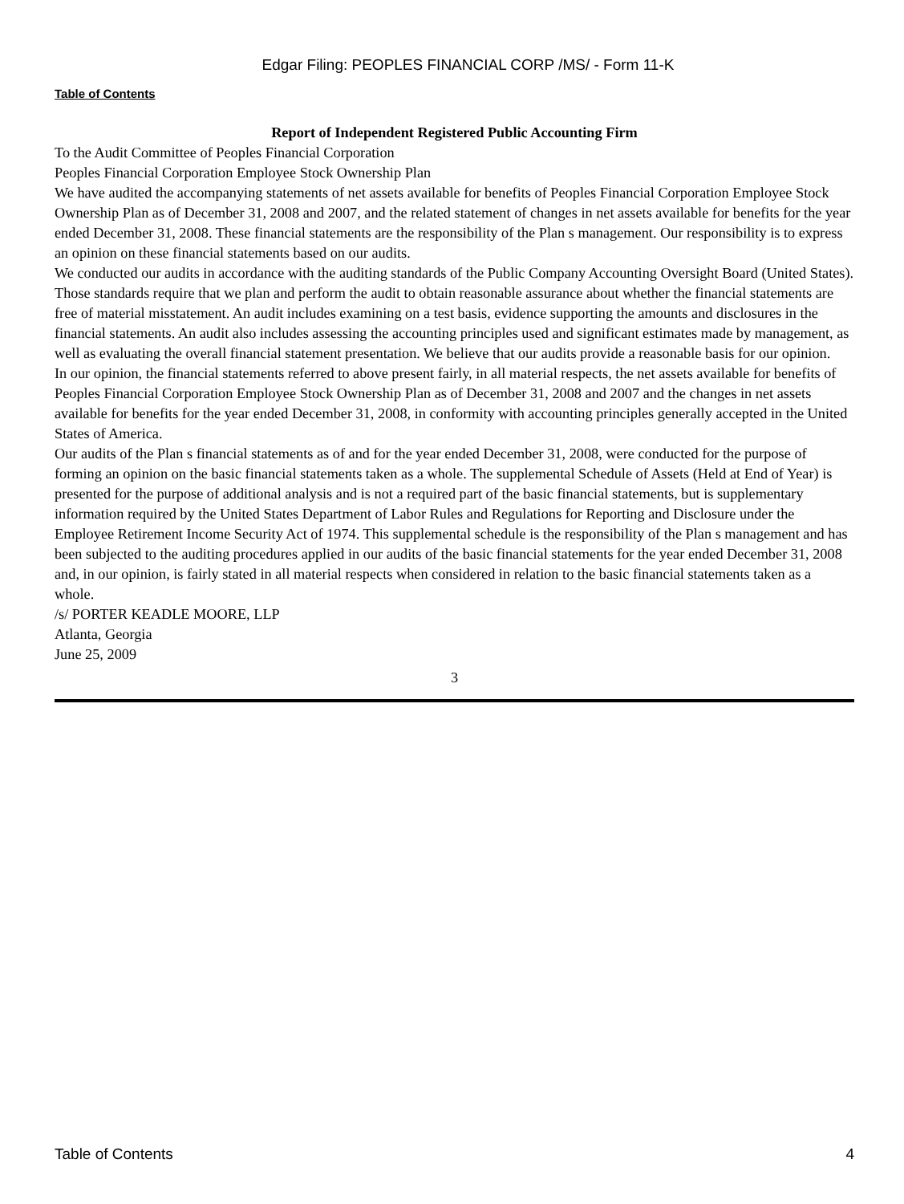Edgar Filing: PEOPLES FINANCIAL CORP /MS/ - Form 11-K
Table of Contents
Report of Independent Registered Public Accounting Firm
To the Audit Committee of Peoples Financial Corporation
Peoples Financial Corporation Employee Stock Ownership Plan
We have audited the accompanying statements of net assets available for benefits of Peoples Financial Corporation Employee Stock Ownership Plan as of December 31, 2008 and 2007, and the related statement of changes in net assets available for benefits for the year ended December 31, 2008. These financial statements are the responsibility of the Plan s management. Our responsibility is to express an opinion on these financial statements based on our audits.
We conducted our audits in accordance with the auditing standards of the Public Company Accounting Oversight Board (United States). Those standards require that we plan and perform the audit to obtain reasonable assurance about whether the financial statements are free of material misstatement. An audit includes examining on a test basis, evidence supporting the amounts and disclosures in the financial statements. An audit also includes assessing the accounting principles used and significant estimates made by management, as well as evaluating the overall financial statement presentation. We believe that our audits provide a reasonable basis for our opinion.
In our opinion, the financial statements referred to above present fairly, in all material respects, the net assets available for benefits of Peoples Financial Corporation Employee Stock Ownership Plan as of December 31, 2008 and 2007 and the changes in net assets available for benefits for the year ended December 31, 2008, in conformity with accounting principles generally accepted in the United States of America.
Our audits of the Plan s financial statements as of and for the year ended December 31, 2008, were conducted for the purpose of forming an opinion on the basic financial statements taken as a whole. The supplemental Schedule of Assets (Held at End of Year) is presented for the purpose of additional analysis and is not a required part of the basic financial statements, but is supplementary information required by the United States Department of Labor Rules and Regulations for Reporting and Disclosure under the Employee Retirement Income Security Act of 1974. This supplemental schedule is the responsibility of the Plan s management and has been subjected to the auditing procedures applied in our audits of the basic financial statements for the year ended December 31, 2008 and, in our opinion, is fairly stated in all material respects when considered in relation to the basic financial statements taken as a whole.
/s/ PORTER KEADLE MOORE, LLP
Atlanta, Georgia
June 25, 2009
3
Table of Contents 4